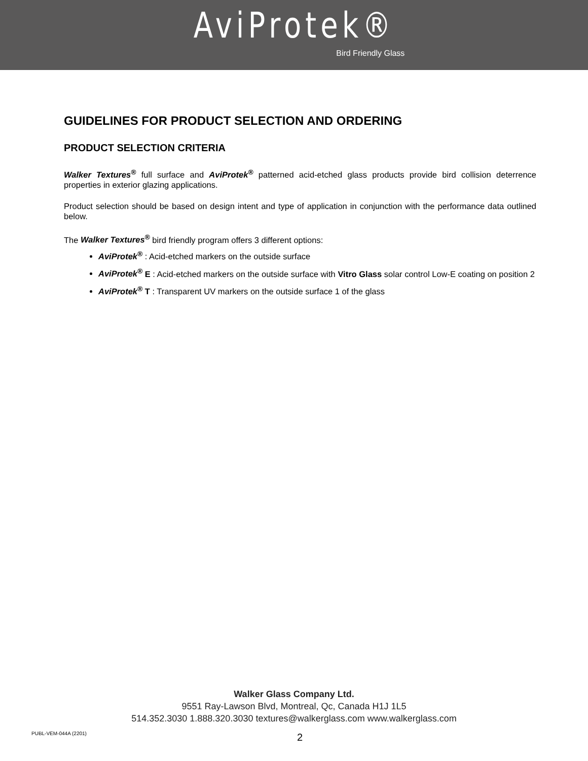AviProtek®
Bird Friendly Glass
GUIDELINES FOR PRODUCT SELECTION AND ORDERING
PRODUCT SELECTION CRITERIA
Walker Textures<sup>®</sup> full surface and AviProtek<sup>®</sup> patterned acid-etched glass products provide bird collision deterrence properties in exterior glazing applications.
Product selection should be based on design intent and type of application in conjunction with the performance data outlined below.
The Walker Textures<sup>®</sup> bird friendly program offers 3 different options:
AviProtek<sup>®</sup> : Acid-etched markers on the outside surface
AviProtek<sup>®</sup> E : Acid-etched markers on the outside surface with Vitro Glass solar control Low-E coating on position 2
AviProtek<sup>®</sup> T : Transparent UV markers on the outside surface 1 of the glass
Walker Glass Company Ltd.
9551 Ray-Lawson Blvd, Montreal, Qc, Canada H1J 1L5
514.352.3030 1.888.320.3030 textures@walkerglass.com www.walkerglass.com
PUBL-VEM-044A (2201) 2